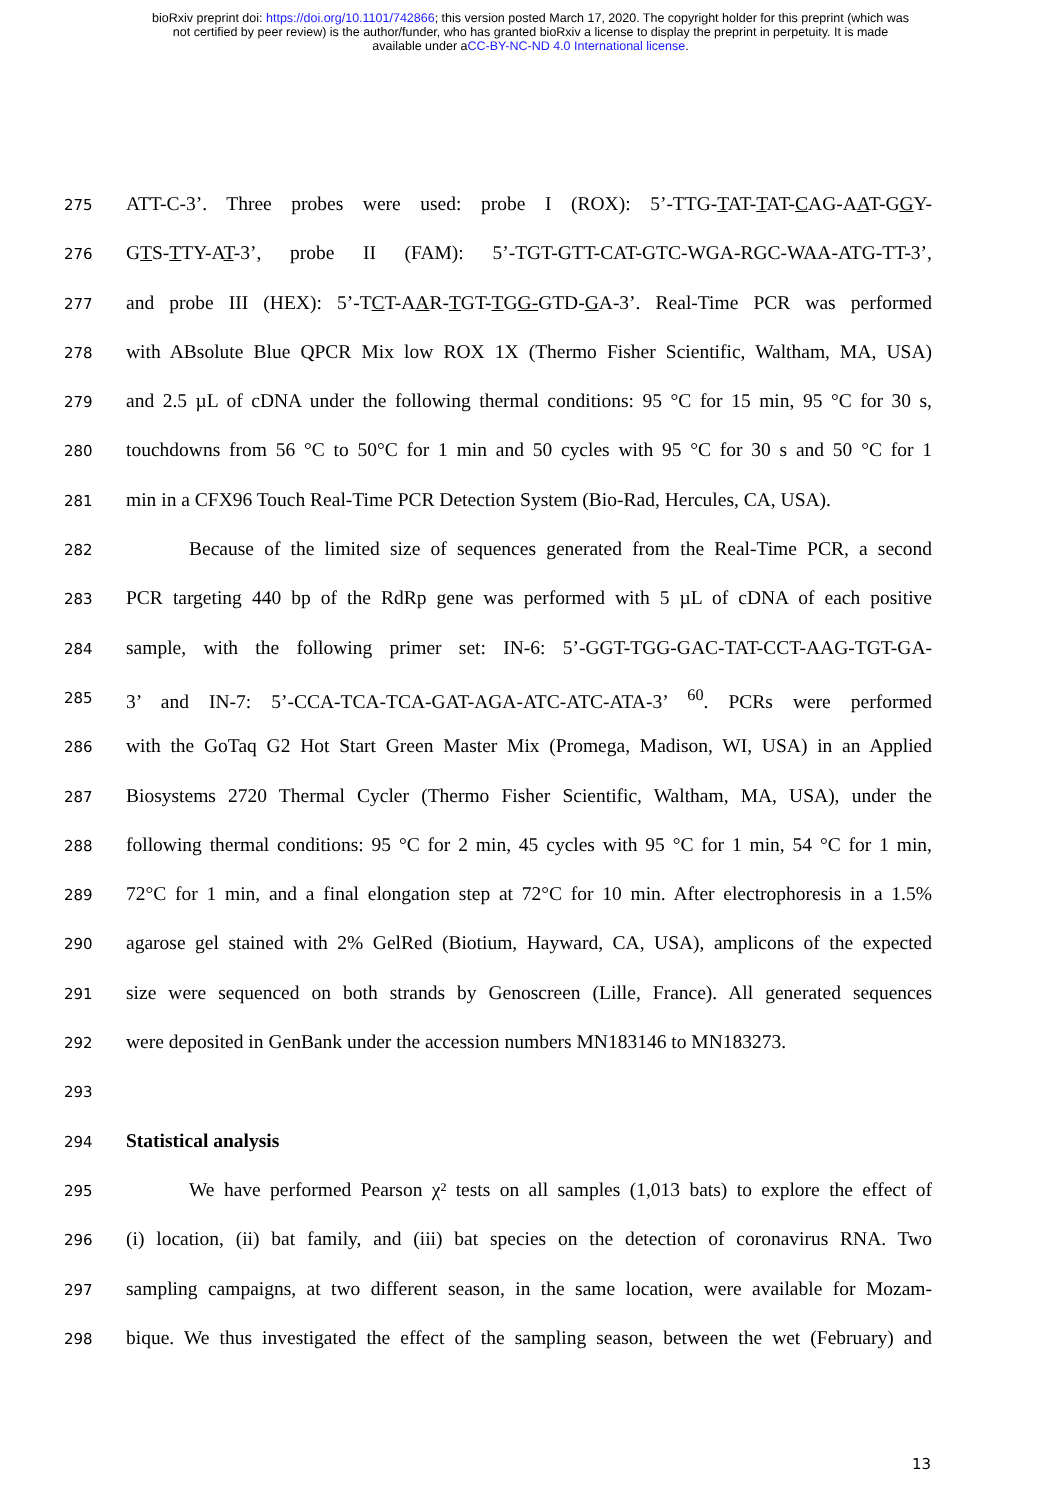bioRxiv preprint doi: https://doi.org/10.1101/742866; this version posted March 17, 2020. The copyright holder for this preprint (which was
not certified by peer review) is the author/funder, who has granted bioRxiv a license to display the preprint in perpetuity. It is made
available under aCC-BY-NC-ND 4.0 International license.
275 ATT-C-3’. Three probes were used: probe I (ROX): 5’-TTG-TAT-TAT-CAG-AAT-GGY-
276 GTS-TTY-AT-3’, probe II (FAM): 5’-TGT-GTT-CAT-GTC-WGA-RGC-WAA-ATG-TT-3’,
277 and probe III (HEX): 5’-TCT-AAR-TGT-TGG-GTD-GA-3’. Real-Time PCR was performed
278 with ABsolute Blue QPCR Mix low ROX 1X (Thermo Fisher Scientific, Waltham, MA, USA)
279 and 2.5 µL of cDNA under the following thermal conditions: 95 °C for 15 min, 95 °C for 30 s,
280 touchdowns from 56 °C to 50°C for 1 min and 50 cycles with 95 °C for 30 s and 50 °C for 1
281 min in a CFX96 Touch Real-Time PCR Detection System (Bio-Rad, Hercules, CA, USA).
282 Because of the limited size of sequences generated from the Real-Time PCR, a second
283 PCR targeting 440 bp of the RdRp gene was performed with 5 µL of cDNA of each positive
284 sample, with the following primer set: IN-6: 5’-GGT-TGG-GAC-TAT-CCT-AAG-TGT-GA-
285 3’ and IN-7: 5’-CCA-TCA-TCA-GAT-AGA-ATC-ATC-ATA-3’ <sup>60</sup>. PCRs were performed
286 with the GoTaq G2 Hot Start Green Master Mix (Promega, Madison, WI, USA) in an Applied
287 Biosystems 2720 Thermal Cycler (Thermo Fisher Scientific, Waltham, MA, USA), under the
288 following thermal conditions: 95 °C for 2 min, 45 cycles with 95 °C for 1 min, 54 °C for 1 min,
289 72°C for 1 min, and a final elongation step at 72°C for 10 min. After electrophoresis in a 1.5%
290 agarose gel stained with 2% GelRed (Biotium, Hayward, CA, USA), amplicons of the expected
291 size were sequenced on both strands by Genoscreen (Lille, France). All generated sequences
292 were deposited in GenBank under the accession numbers MN183146 to MN183273.
293
294 Statistical analysis
295 We have performed Pearson χ² tests on all samples (1,013 bats) to explore the effect of
296 (i) location, (ii) bat family, and (iii) bat species on the detection of coronavirus RNA. Two
297 sampling campaigns, at two different season, in the same location, were available for Mozam-
298 bique. We thus investigated the effect of the sampling season, between the wet (February) and
13